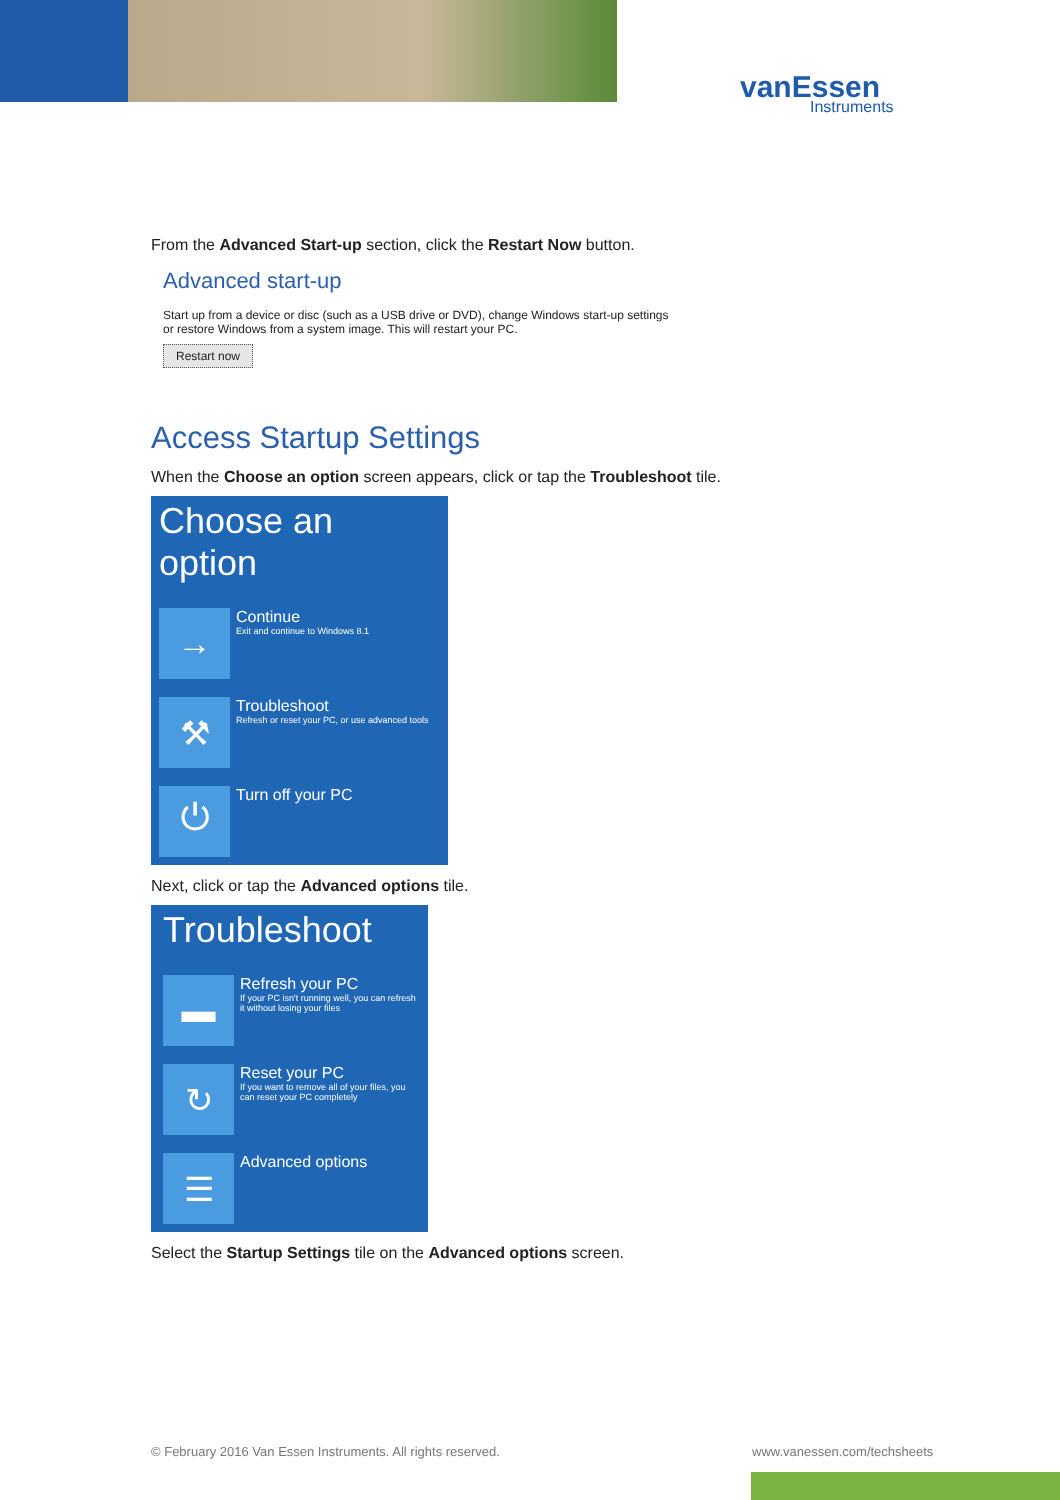vanEssen
Instruments
From the Advanced Start-up section, click the Restart Now button.
Advanced start-up
Start up from a device or disc (such as a USB drive or DVD), change Windows start-up settings
or restore Windows from a system image. This will restart your PC.
Restart now
Access Startup Settings
When the Choose an option screen appears, click or tap the Troubleshoot tile.
Choose an option
→
Continue
Exit and continue to Windows 8.1
⚒
Troubleshoot
Refresh or reset your PC, or use advanced tools
⏻
Turn off your PC
Next, click or tap the Advanced options tile.
Troubleshoot
▬
Refresh your PC
If your PC isn't running well, you can refresh it without losing your files
↻
Reset your PC
If you want to remove all of your files, you can reset your PC completely
☰
Advanced options
Select the Startup Settings tile on the Advanced options screen.
© February 2016 Van Essen Instruments. All rights reserved.
www.vanessen.com/techsheets